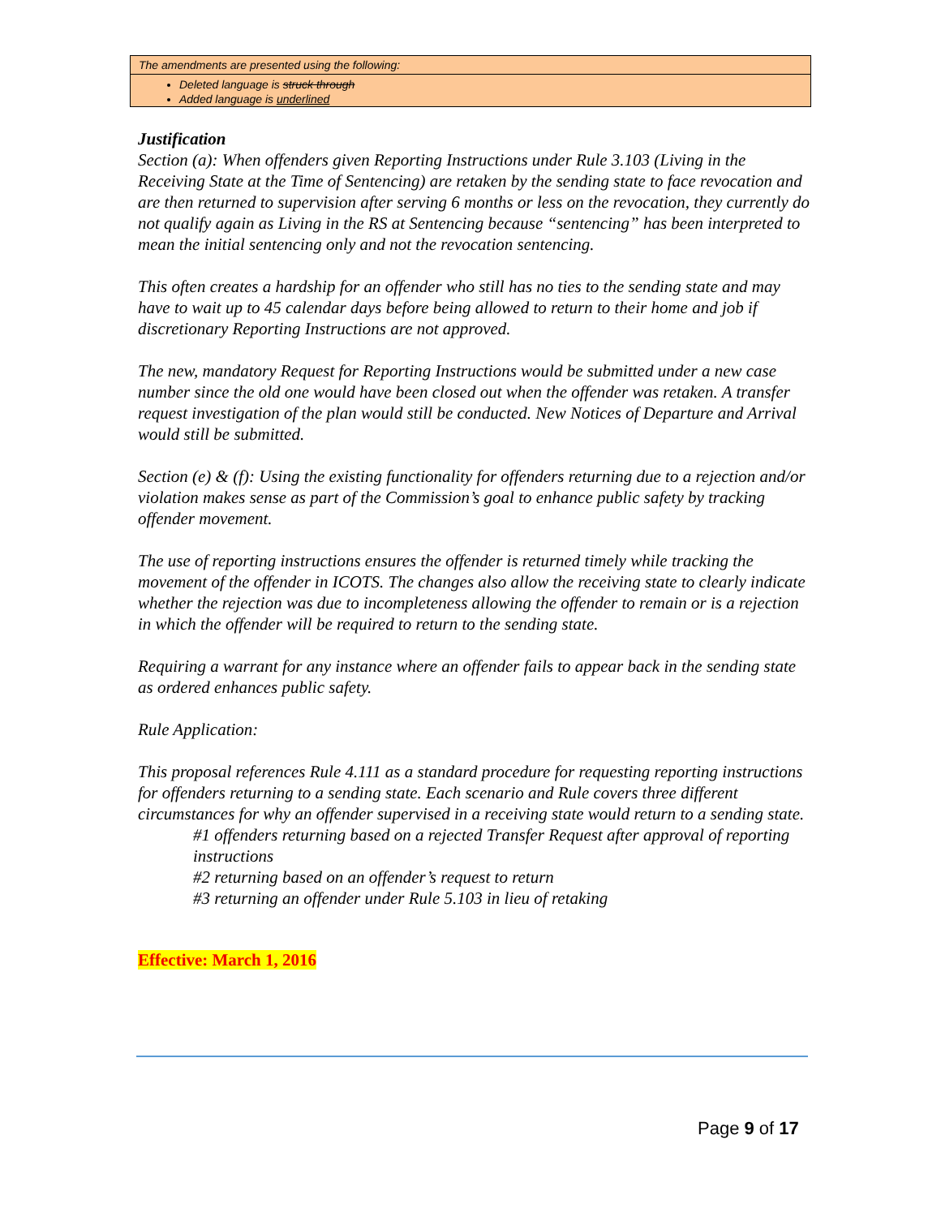The amendments are presented using the following:
Deleted language is struck through
Added language is underlined
Justification
Section (a): When offenders given Reporting Instructions under Rule 3.103 (Living in the Receiving State at the Time of Sentencing) are retaken by the sending state to face revocation and are then returned to supervision after serving 6 months or less on the revocation, they currently do not qualify again as Living in the RS at Sentencing because “sentencing” has been interpreted to mean the initial sentencing only and not the revocation sentencing.
This often creates a hardship for an offender who still has no ties to the sending state and may have to wait up to 45 calendar days before being allowed to return to their home and job if discretionary Reporting Instructions are not approved.
The new, mandatory Request for Reporting Instructions would be submitted under a new case number since the old one would have been closed out when the offender was retaken. A transfer request investigation of the plan would still be conducted. New Notices of Departure and Arrival would still be submitted.
Section (e) & (f): Using the existing functionality for offenders returning due to a rejection and/or violation makes sense as part of the Commission’s goal to enhance public safety by tracking offender movement.
The use of reporting instructions ensures the offender is returned timely while tracking the movement of the offender in ICOTS. The changes also allow the receiving state to clearly indicate whether the rejection was due to incompleteness allowing the offender to remain or is a rejection in which the offender will be required to return to the sending state.
Requiring a warrant for any instance where an offender fails to appear back in the sending state as ordered enhances public safety.
Rule Application:
This proposal references Rule 4.111 as a standard procedure for requesting reporting instructions for offenders returning to a sending state. Each scenario and Rule covers three different circumstances for why an offender supervised in a receiving state would return to a sending state.
#1 offenders returning based on a rejected Transfer Request after approval of reporting instructions
#2 returning based on an offender’s request to return
#3 returning an offender under Rule 5.103 in lieu of retaking
Effective: March 1, 2016
Page 9 of 17